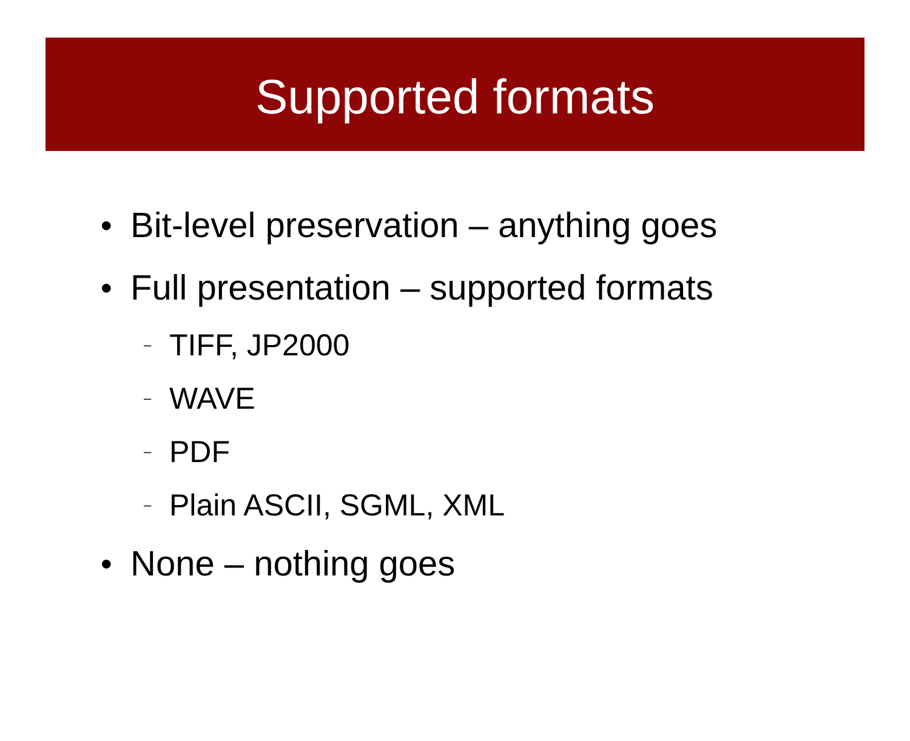Supported formats
● Bit-level preservation – anything goes
● Full presentation – supported formats
– TIFF, JP2000
– WAVE
– PDF
– Plain ASCII, SGML, XML
● None – nothing goes